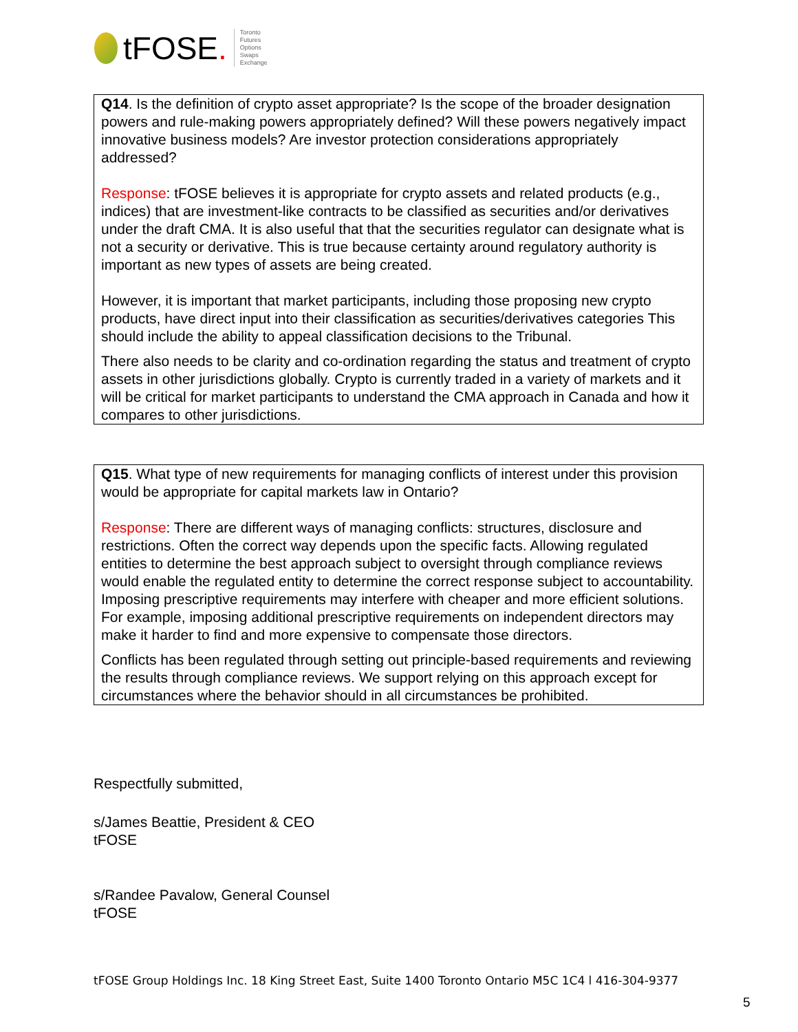tFOSE.
Toronto
Futures
Options
Swaps
Exchange
Q14. Is the definition of crypto asset appropriate? Is the scope of the broader designation powers and rule-making powers appropriately defined? Will these powers negatively impact innovative business models? Are investor protection considerations appropriately addressed?
Response: tFOSE believes it is appropriate for crypto assets and related products (e.g., indices) that are investment-like contracts to be classified as securities and/or derivatives under the draft CMA. It is also useful that that the securities regulator can designate what is not a security or derivative. This is true because certainty around regulatory authority is important as new types of assets are being created.
However, it is important that market participants, including those proposing new crypto products, have direct input into their classification as securities/derivatives categories This should include the ability to appeal classification decisions to the Tribunal.
There also needs to be clarity and co-ordination regarding the status and treatment of crypto assets in other jurisdictions globally. Crypto is currently traded in a variety of markets and it will be critical for market participants to understand the CMA approach in Canada and how it compares to other jurisdictions.
Q15. What type of new requirements for managing conflicts of interest under this provision would be appropriate for capital markets law in Ontario?
Response: There are different ways of managing conflicts: structures, disclosure and restrictions. Often the correct way depends upon the specific facts. Allowing regulated entities to determine the best approach subject to oversight through compliance reviews would enable the regulated entity to determine the correct response subject to accountability. Imposing prescriptive requirements may interfere with cheaper and more efficient solutions. For example, imposing additional prescriptive requirements on independent directors may make it harder to find and more expensive to compensate those directors.
Conflicts has been regulated through setting out principle-based requirements and reviewing the results through compliance reviews. We support relying on this approach except for circumstances where the behavior should in all circumstances be prohibited.
Respectfully submitted,
s/James Beattie, President & CEO
tFOSE
s/Randee Pavalow, General Counsel
tFOSE
tFOSE Group Holdings Inc. 18 King Street East, Suite 1400 Toronto Ontario M5C 1C4 l 416-304-9377
5